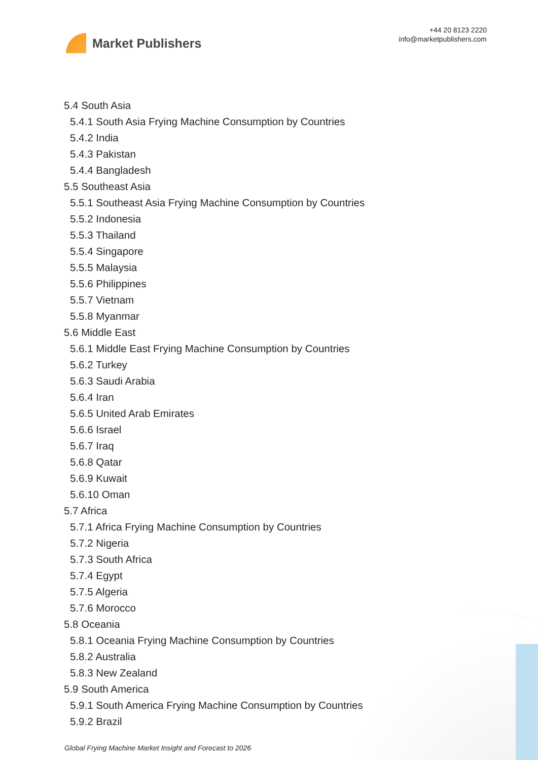Market Publishers
+44 20 8123 2220
info@marketpublishers.com
5.4 South Asia
5.4.1 South Asia Frying Machine Consumption by Countries
5.4.2 India
5.4.3 Pakistan
5.4.4 Bangladesh
5.5 Southeast Asia
5.5.1 Southeast Asia Frying Machine Consumption by Countries
5.5.2 Indonesia
5.5.3 Thailand
5.5.4 Singapore
5.5.5 Malaysia
5.5.6 Philippines
5.5.7 Vietnam
5.5.8 Myanmar
5.6 Middle East
5.6.1 Middle East Frying Machine Consumption by Countries
5.6.2 Turkey
5.6.3 Saudi Arabia
5.6.4 Iran
5.6.5 United Arab Emirates
5.6.6 Israel
5.6.7 Iraq
5.6.8 Qatar
5.6.9 Kuwait
5.6.10 Oman
5.7 Africa
5.7.1 Africa Frying Machine Consumption by Countries
5.7.2 Nigeria
5.7.3 South Africa
5.7.4 Egypt
5.7.5 Algeria
5.7.6 Morocco
5.8 Oceania
5.8.1 Oceania Frying Machine Consumption by Countries
5.8.2 Australia
5.8.3 New Zealand
5.9 South America
5.9.1 South America Frying Machine Consumption by Countries
5.9.2 Brazil
Global Frying Machine Market Insight and Forecast to 2026